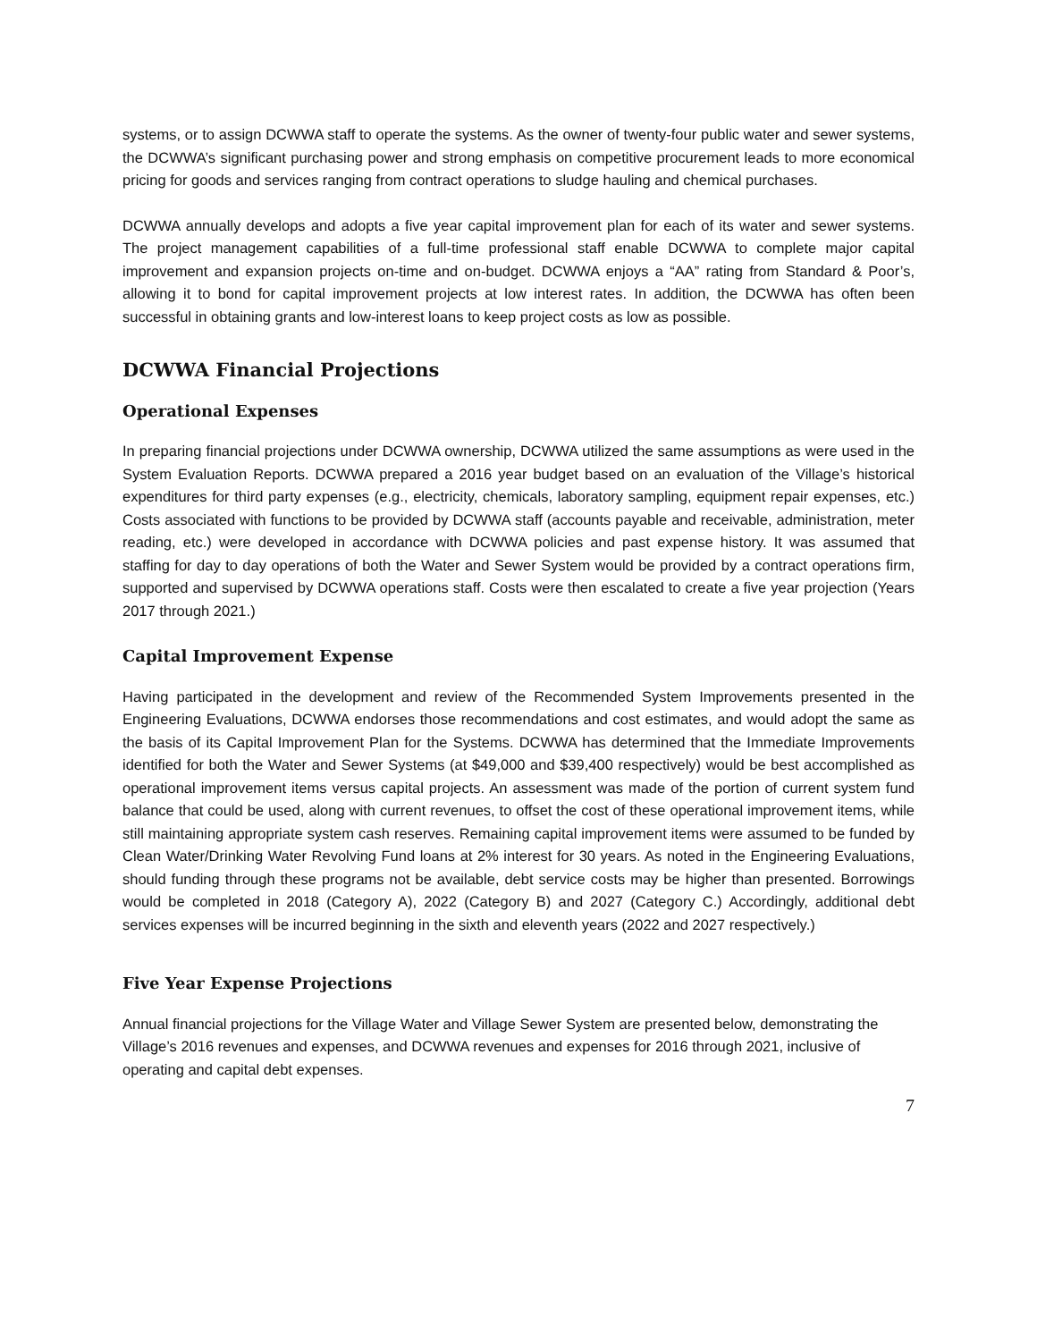systems, or to assign DCWWA staff to operate the systems. As the owner of twenty-four public water and sewer systems, the DCWWA’s significant purchasing power and strong emphasis on competitive procurement leads to more economical pricing for goods and services ranging from contract operations to sludge hauling and chemical purchases.
DCWWA annually develops and adopts a five year capital improvement plan for each of its water and sewer systems. The project management capabilities of a full-time professional staff enable DCWWA to complete major capital improvement and expansion projects on-time and on-budget. DCWWA enjoys a “AA” rating from Standard & Poor’s, allowing it to bond for capital improvement projects at low interest rates. In addition, the DCWWA has often been successful in obtaining grants and low-interest loans to keep project costs as low as possible.
DCWWA Financial Projections
Operational Expenses
In preparing financial projections under DCWWA ownership, DCWWA utilized the same assumptions as were used in the System Evaluation Reports. DCWWA prepared a 2016 year budget based on an evaluation of the Village’s historical expenditures for third party expenses (e.g., electricity, chemicals, laboratory sampling, equipment repair expenses, etc.) Costs associated with functions to be provided by DCWWA staff (accounts payable and receivable, administration, meter reading, etc.) were developed in accordance with DCWWA policies and past expense history. It was assumed that staffing for day to day operations of both the Water and Sewer System would be provided by a contract operations firm, supported and supervised by DCWWA operations staff. Costs were then escalated to create a five year projection (Years 2017 through 2021.)
Capital Improvement Expense
Having participated in the development and review of the Recommended System Improvements presented in the Engineering Evaluations, DCWWA endorses those recommendations and cost estimates, and would adopt the same as the basis of its Capital Improvement Plan for the Systems. DCWWA has determined that the Immediate Improvements identified for both the Water and Sewer Systems (at $49,000 and $39,400 respectively) would be best accomplished as operational improvement items versus capital projects. An assessment was made of the portion of current system fund balance that could be used, along with current revenues, to offset the cost of these operational improvement items, while still maintaining appropriate system cash reserves. Remaining capital improvement items were assumed to be funded by Clean Water/Drinking Water Revolving Fund loans at 2% interest for 30 years. As noted in the Engineering Evaluations, should funding through these programs not be available, debt service costs may be higher than presented. Borrowings would be completed in 2018 (Category A), 2022 (Category B) and 2027 (Category C.) Accordingly, additional debt services expenses will be incurred beginning in the sixth and eleventh years (2022 and 2027 respectively.)
Five Year Expense Projections
Annual financial projections for the Village Water and Village Sewer System are presented below, demonstrating the Village’s 2016 revenues and expenses, and DCWWA revenues and expenses for 2016 through 2021, inclusive of operating and capital debt expenses.
7